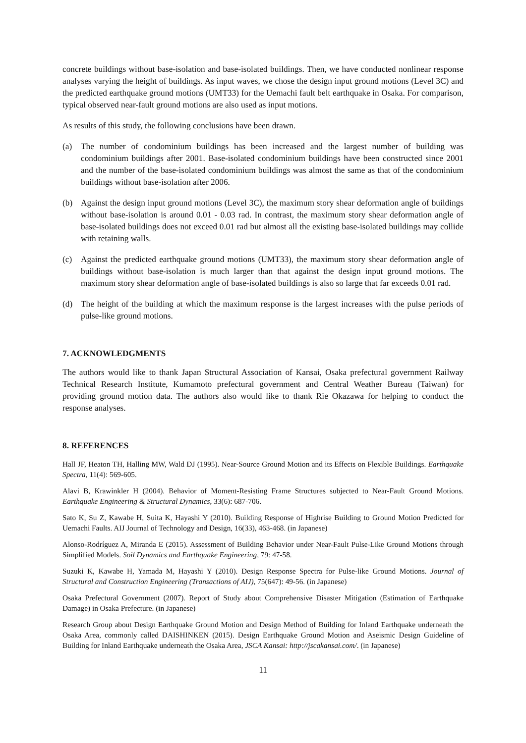concrete buildings without base-isolation and base-isolated buildings. Then, we have conducted nonlinear response analyses varying the height of buildings. As input waves, we chose the design input ground motions (Level 3C) and the predicted earthquake ground motions (UMT33) for the Uemachi fault belt earthquake in Osaka. For comparison, typical observed near-fault ground motions are also used as input motions.
As results of this study, the following conclusions have been drawn.
(a) The number of condominium buildings has been increased and the largest number of building was condominium buildings after 2001. Base-isolated condominium buildings have been constructed since 2001 and the number of the base-isolated condominium buildings was almost the same as that of the condominium buildings without base-isolation after 2006.
(b) Against the design input ground motions (Level 3C), the maximum story shear deformation angle of buildings without base-isolation is around 0.01 - 0.03 rad. In contrast, the maximum story shear deformation angle of base-isolated buildings does not exceed 0.01 rad but almost all the existing base-isolated buildings may collide with retaining walls.
(c) Against the predicted earthquake ground motions (UMT33), the maximum story shear deformation angle of buildings without base-isolation is much larger than that against the design input ground motions. The maximum story shear deformation angle of base-isolated buildings is also so large that far exceeds 0.01 rad.
(d) The height of the building at which the maximum response is the largest increases with the pulse periods of pulse-like ground motions.
7. ACKNOWLEDGMENTS
The authors would like to thank Japan Structural Association of Kansai, Osaka prefectural government Railway Technical Research Institute, Kumamoto prefectural government and Central Weather Bureau (Taiwan) for providing ground motion data. The authors also would like to thank Rie Okazawa for helping to conduct the response analyses.
8. REFERENCES
Hall JF, Heaton TH, Halling MW, Wald DJ (1995). Near-Source Ground Motion and its Effects on Flexible Buildings. Earthquake Spectra, 11(4): 569-605.
Alavi B, Krawinkler H (2004). Behavior of Moment-Resisting Frame Structures subjected to Near-Fault Ground Motions. Earthquake Engineering & Structural Dynamics, 33(6): 687-706.
Sato K, Su Z, Kawabe H, Suita K, Hayashi Y (2010). Building Response of Highrise Building to Ground Motion Predicted for Uemachi Faults. AIJ Journal of Technology and Design, 16(33), 463-468. (in Japanese)
Alonso-Rodríguez A, Miranda E (2015). Assessment of Building Behavior under Near-Fault Pulse-Like Ground Motions through Simplified Models. Soil Dynamics and Earthquake Engineering, 79: 47-58.
Suzuki K, Kawabe H, Yamada M, Hayashi Y (2010). Design Response Spectra for Pulse-like Ground Motions. Journal of Structural and Construction Engineering (Transactions of AIJ), 75(647): 49-56. (in Japanese)
Osaka Prefectural Government (2007). Report of Study about Comprehensive Disaster Mitigation (Estimation of Earthquake Damage) in Osaka Prefecture. (in Japanese)
Research Group about Design Earthquake Ground Motion and Design Method of Building for Inland Earthquake underneath the Osaka Area, commonly called DAISHINKEN (2015). Design Earthquake Ground Motion and Aseismic Design Guideline of Building for Inland Earthquake underneath the Osaka Area, JSCA Kansai: http://jscakansai.com/. (in Japanese)
11